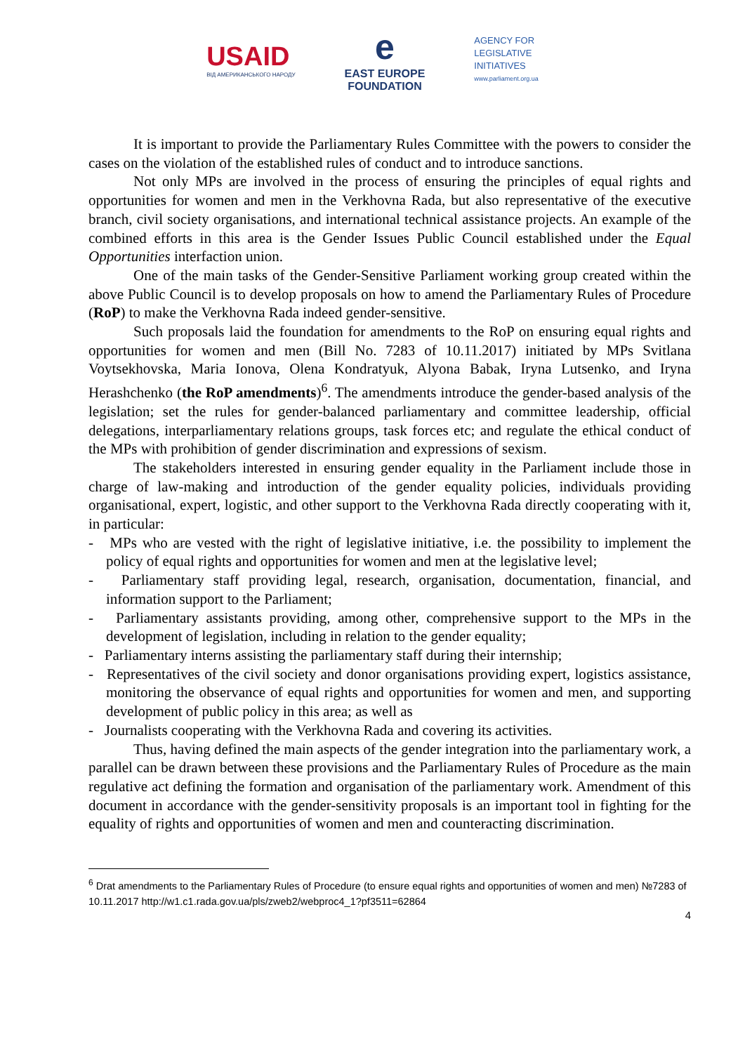USAID
ВІД АМЕРИКАНСЬКОГО НАРОДУ
e
EAST EUROPE
FOUNDATION
AGENCY FOR
LEGISLATIVE
INITIATIVES
www.parliament.org.ua
It is important to provide the Parliamentary Rules Committee with the powers to consider the cases on the violation of the established rules of conduct and to introduce sanctions.
Not only MPs are involved in the process of ensuring the principles of equal rights and opportunities for women and men in the Verkhovna Rada, but also representative of the executive branch, civil society organisations, and international technical assistance projects. An example of the combined efforts in this area is the Gender Issues Public Council established under the Equal Opportunities interfaction union.
One of the main tasks of the Gender-Sensitive Parliament working group created within the above Public Council is to develop proposals on how to amend the Parliamentary Rules of Procedure (RoP) to make the Verkhovna Rada indeed gender-sensitive.
Such proposals laid the foundation for amendments to the RoP on ensuring equal rights and opportunities for women and men (Bill No. 7283 of 10.11.2017) initiated by MPs Svitlana Voytsekhovska, Maria Ionova, Olena Kondratyuk, Alyona Babak, Iryna Lutsenko, and Iryna Herashchenko (the RoP amendments)<sup>6</sup>. The amendments introduce the gender-based analysis of the legislation; set the rules for gender-balanced parliamentary and committee leadership, official delegations, interparliamentary relations groups, task forces etc; and regulate the ethical conduct of the MPs with prohibition of gender discrimination and expressions of sexism.
The stakeholders interested in ensuring gender equality in the Parliament include those in charge of law-making and introduction of the gender equality policies, individuals providing organisational, expert, logistic, and other support to the Verkhovna Rada directly cooperating with it, in particular:
- MPs who are vested with the right of legislative initiative, i.e. the possibility to implement the policy of equal rights and opportunities for women and men at the legislative level;
- Parliamentary staff providing legal, research, organisation, documentation, financial, and information support to the Parliament;
- Parliamentary assistants providing, among other, comprehensive support to the MPs in the development of legislation, including in relation to the gender equality;
- Parliamentary interns assisting the parliamentary staff during their internship;
- Representatives of the civil society and donor organisations providing expert, logistics assistance, monitoring the observance of equal rights and opportunities for women and men, and supporting development of public policy in this area; as well as
- Journalists cooperating with the Verkhovna Rada and covering its activities.
Thus, having defined the main aspects of the gender integration into the parliamentary work, a parallel can be drawn between these provisions and the Parliamentary Rules of Procedure as the main regulative act defining the formation and organisation of the parliamentary work. Amendment of this document in accordance with the gender-sensitivity proposals is an important tool in fighting for the equality of rights and opportunities of women and men and counteracting discrimination.
<sup>6</sup> Drat amendments to the Parliamentary Rules of Procedure (to ensure equal rights and opportunities of women and men) №7283 of 10.11.2017 http://w1.c1.rada.gov.ua/pls/zweb2/webproc4_1?pf3511=62864
4